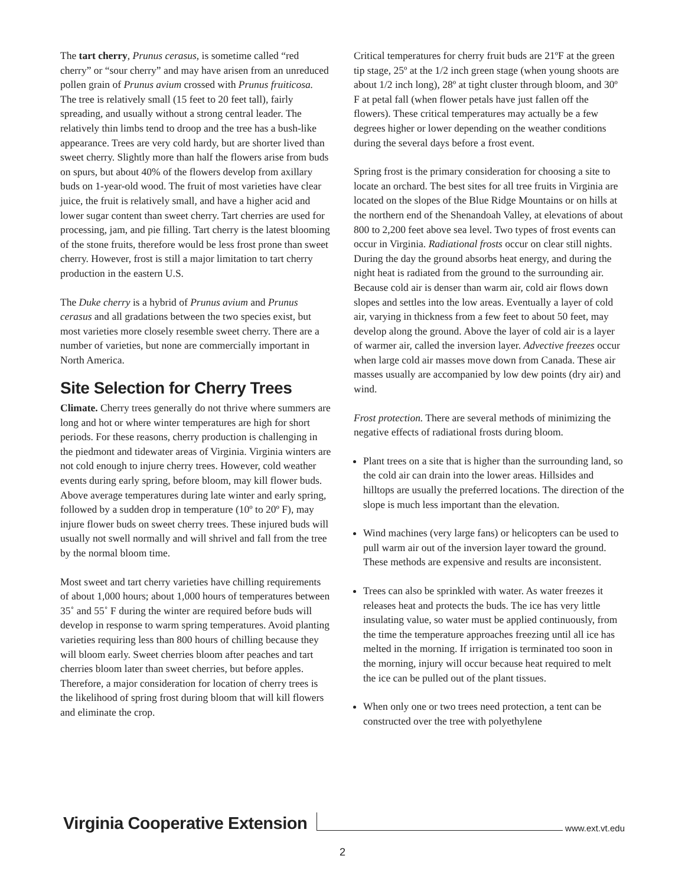The tart cherry, Prunus cerasus, is sometime called “red cherry” or “sour cherry” and may have arisen from an unreduced pollen grain of Prunus avium crossed with Prunus fruiticosa. The tree is relatively small (15 feet to 20 feet tall), fairly spreading, and usually without a strong central leader. The relatively thin limbs tend to droop and the tree has a bush-like appearance. Trees are very cold hardy, but are shorter lived than sweet cherry. Slightly more than half the flowers arise from buds on spurs, but about 40% of the flowers develop from axillary buds on 1-year-old wood. The fruit of most varieties have clear juice, the fruit is relatively small, and have a higher acid and lower sugar content than sweet cherry. Tart cherries are used for processing, jam, and pie filling. Tart cherry is the latest blooming of the stone fruits, therefore would be less frost prone than sweet cherry. However, frost is still a major limitation to tart cherry production in the eastern U.S.
The Duke cherry is a hybrid of Prunus avium and Prunus cerasus and all gradations between the two species exist, but most varieties more closely resemble sweet cherry. There are a number of varieties, but none are commercially important in North America.
Site Selection for Cherry Trees
Climate. Cherry trees generally do not thrive where summers are long and hot or where winter temperatures are high for short periods. For these reasons, cherry production is challenging in the piedmont and tidewater areas of Virginia. Virginia winters are not cold enough to injure cherry trees. However, cold weather events during early spring, before bloom, may kill flower buds. Above average temperatures during late winter and early spring, followed by a sudden drop in temperature (10º to 20º F), may injure flower buds on sweet cherry trees. These injured buds will usually not swell normally and will shrivel and fall from the tree by the normal bloom time.
Most sweet and tart cherry varieties have chilling requirements of about 1,000 hours; about 1,000 hours of temperatures between 35˚ and 55˚ F during the winter are required before buds will develop in response to warm spring temperatures. Avoid planting varieties requiring less than 800 hours of chilling because they will bloom early. Sweet cherries bloom after peaches and tart cherries bloom later than sweet cherries, but before apples. Therefore, a major consideration for location of cherry trees is the likelihood of spring frost during bloom that will kill flowers and eliminate the crop.
Critical temperatures for cherry fruit buds are 21ºF at the green tip stage, 25º at the 1/2 inch green stage (when young shoots are about 1/2 inch long), 28º at tight cluster through bloom, and 30º F at petal fall (when flower petals have just fallen off the flowers). These critical temperatures may actually be a few degrees higher or lower depending on the weather conditions during the several days before a frost event.
Spring frost is the primary consideration for choosing a site to locate an orchard. The best sites for all tree fruits in Virginia are located on the slopes of the Blue Ridge Mountains or on hills at the northern end of the Shenandoah Valley, at elevations of about 800 to 2,200 feet above sea level. Two types of frost events can occur in Virginia. Radiational frosts occur on clear still nights. During the day the ground absorbs heat energy, and during the night heat is radiated from the ground to the surrounding air. Because cold air is denser than warm air, cold air flows down slopes and settles into the low areas. Eventually a layer of cold air, varying in thickness from a few feet to about 50 feet, may develop along the ground. Above the layer of cold air is a layer of warmer air, called the inversion layer. Advective freezes occur when large cold air masses move down from Canada. These air masses usually are accompanied by low dew points (dry air) and wind.
Frost protection. There are several methods of minimizing the negative effects of radiational frosts during bloom.
Plant trees on a site that is higher than the surrounding land, so the cold air can drain into the lower areas. Hillsides and hilltops are usually the preferred locations. The direction of the slope is much less important than the elevation.
Wind machines (very large fans) or helicopters can be used to pull warm air out of the inversion layer toward the ground. These methods are expensive and results are inconsistent.
Trees can also be sprinkled with water. As water freezes it releases heat and protects the buds. The ice has very little insulating value, so water must be applied continuously, from the time the temperature approaches freezing until all ice has melted in the morning. If irrigation is terminated too soon in the morning, injury will occur because heat required to melt the ice can be pulled out of the plant tissues.
When only one or two trees need protection, a tent can be constructed over the tree with polyethylene
Virginia Cooperative Extension www.ext.vt.edu
2